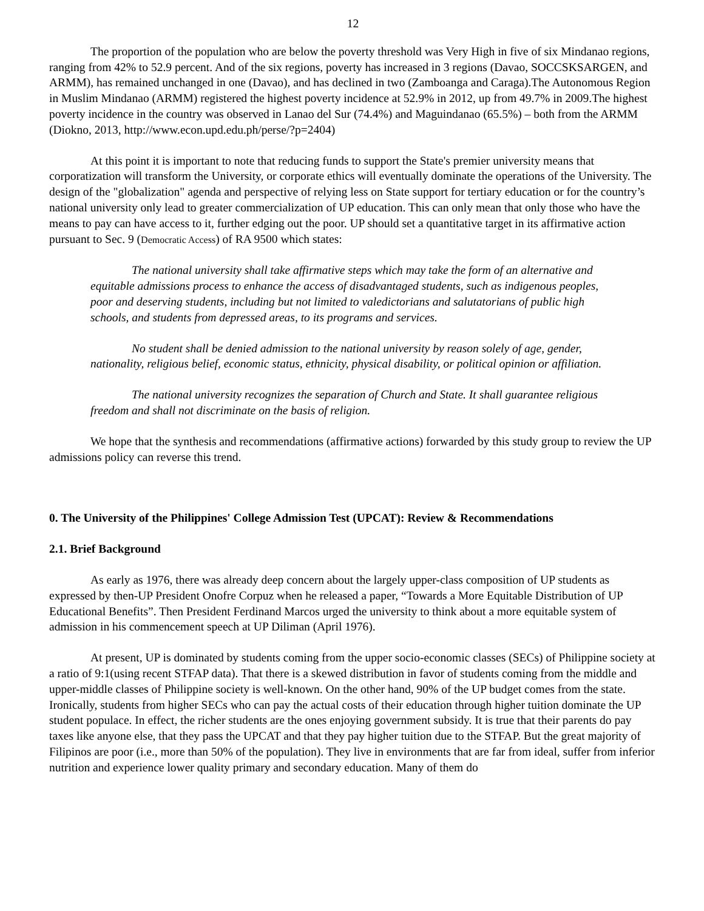12
The proportion of the population who are below the poverty threshold was Very High in five of six Mindanao regions, ranging from 42% to 52.9 percent. And of the six regions, poverty has increased in 3 regions (Davao, SOCCSKSARGEN, and ARMM), has remained unchanged in one (Davao), and has declined in two (Zamboanga and Caraga).The Autonomous Region in Muslim Mindanao (ARMM) registered the highest poverty incidence at 52.9% in 2012, up from 49.7% in 2009.The highest poverty incidence in the country was observed in Lanao del Sur (74.4%) and Maguindanao (65.5%) – both from the ARMM (Diokno, 2013, http://www.econ.upd.edu.ph/perse/?p=2404)
At this point it is important to note that reducing funds to support the State's premier university means that corporatization will transform the University, or corporate ethics will eventually dominate the operations of the University. The design of the "globalization" agenda and perspective of relying less on State support for tertiary education or for the country’s national university only lead to greater commercialization of UP education. This can only mean that only those who have the means to pay can have access to it, further edging out the poor. UP should set a quantitative target in its affirmative action pursuant to Sec. 9 (Democratic Access) of RA 9500 which states:
The national university shall take affirmative steps which may take the form of an alternative and equitable admissions process to enhance the access of disadvantaged students, such as indigenous peoples, poor and deserving students, including but not limited to valedictorians and salutatorians of public high schools, and students from depressed areas, to its programs and services.
No student shall be denied admission to the national university by reason solely of age, gender, nationality, religious belief, economic status, ethnicity, physical disability, or political opinion or affiliation.
The national university recognizes the separation of Church and State. It shall guarantee religious freedom and shall not discriminate on the basis of religion.
We hope that the synthesis and recommendations (affirmative actions) forwarded by this study group to review the UP admissions policy can reverse this trend.
0. The University of the Philippines' College Admission Test (UPCAT): Review & Recommendations
2.1. Brief Background
As early as 1976, there was already deep concern about the largely upper-class composition of UP students as expressed by then-UP President Onofre Corpuz when he released a paper, “Towards a More Equitable Distribution of UP Educational Benefits”. Then President Ferdinand Marcos urged the university to think about a more equitable system of admission in his commencement speech at UP Diliman (April 1976).
At present, UP is dominated by students coming from the upper socio-economic classes (SECs) of Philippine society at a ratio of 9:1(using recent STFAP data). That there is a skewed distribution in favor of students coming from the middle and upper-middle classes of Philippine society is well-known. On the other hand, 90% of the UP budget comes from the state. Ironically, students from higher SECs who can pay the actual costs of their education through higher tuition dominate the UP student populace. In effect, the richer students are the ones enjoying government subsidy. It is true that their parents do pay taxes like anyone else, that they pass the UPCAT and that they pay higher tuition due to the STFAP. But the great majority of Filipinos are poor (i.e., more than 50% of the population). They live in environments that are far from ideal, suffer from inferior nutrition and experience lower quality primary and secondary education. Many of them do